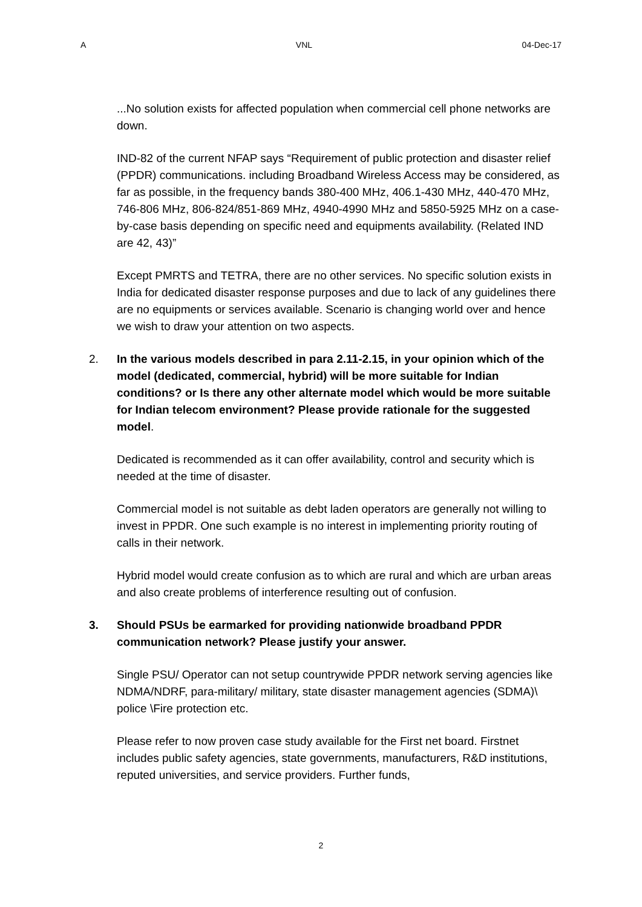A VNL 04-Dec-17
...No solution exists for affected population when commercial cell phone networks are down.
IND-82 of the current NFAP says “Requirement of public protection and disaster relief (PPDR) communications. including Broadband Wireless Access may be considered, as far as possible, in the frequency bands 380-400 MHz, 406.1-430 MHz, 440-470 MHz, 746-806 MHz, 806-824/851-869 MHz, 4940-4990 MHz and 5850-5925 MHz on a case-by-case basis depending on specific need and equipments availability. (Related IND are 42, 43)”
Except PMRTS and TETRA, there are no other services. No specific solution exists in India for dedicated disaster response purposes and due to lack of any guidelines there are no equipments or services available. Scenario is changing world over and hence we wish to draw your attention on two aspects.
2. In the various models described in para 2.11-2.15, in your opinion which of the model (dedicated, commercial, hybrid) will be more suitable for Indian conditions? or Is there any other alternate model which would be more suitable for Indian telecom environment? Please provide rationale for the suggested model.
Dedicated is recommended as it can offer availability, control and security which is needed at the time of disaster.
Commercial model is not suitable as debt laden operators are generally not willing to invest in PPDR. One such example is no interest in implementing priority routing of calls in their network.
Hybrid model would create confusion as to which are rural and which are urban areas and also create problems of interference resulting out of confusion.
3. Should PSUs be earmarked for providing nationwide broadband PPDR communication network? Please justify your answer.
Single PSU/ Operator can not setup countrywide PPDR network serving agencies like NDMA/NDRF, para-military/ military, state disaster management agencies (SDMA)\ police \Fire protection etc.
Please refer to now proven case study available for the First net board. Firstnet includes public safety agencies, state governments, manufacturers, R&D institutions, reputed universities, and service providers. Further funds,
2